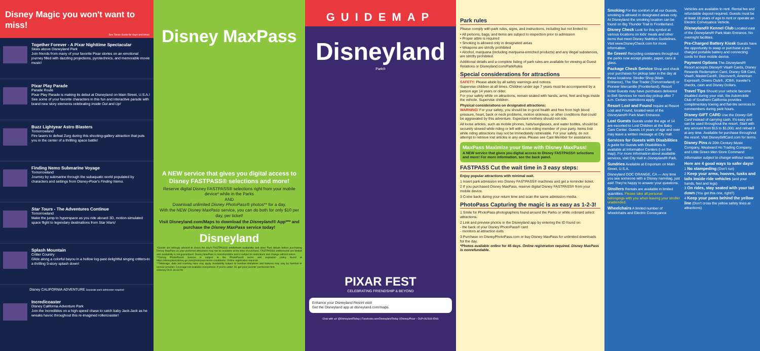Disney Magic you won't want to miss!
See Times Guide for days and times
Together Forever - A Pixar Nighttime Spectacular
Skies above Disneyland Park
Join friends from many of your favorite Pixar stories on an emotional journey filled with dazzling projections, pyrotechnics, and memorable movie music!
Pixar Play Parade
Parade Route
Pixar Play Parade is making its debut at Disneyland on Main Street, U.S.A.! See some of your favorite characters in this fun and interactive parade with brand new story elements celebrating Inside Out and Up!
Buzz Lightyear Astro Blasters
Tomorrowland
Fire lasers to defeat Zurg during this shooting-gallery attraction that puts you in the center of a thrilling space battle!
Finding Nemo Submarine Voyage
Tomorrowland
Journey by submarine through the subaquatic world populated by characters and settings from Disney-Pixar's Finding Nemo.
Star Tours - The Adventures Continue
Tomorrowland
Make the jump to hyperspace as you ride aboard 3D, motion-simulated space flight to legendary destinations from Star Wars!
Splash Mountain
Critter Country
Glide along a colorful bayou in a hollow log-past delightful singing critters-to a thrilling 5-story splash down!
Disney CALIFORNIA ADVENTURE Separate park admission required
Incredicoaster
Disney California Adventure Park
Join the Incredibles on a high-speed chase to catch baby Jack-Jack as he wreaks havoc throughout this re-imagined rollercoaster!
Disney MaxPass
A NEW service that gives you digital access to Disney FASTPASS® selections and more!
Reserve digital Disney FASTPASS® selections right from your mobile device* while in the Parks
AND
Download unlimited Disney PhotoPass® photos** for a day.
With the NEW Disney MaxPass service, you can do both for only $10 per day, per ticket!
Visit Disneyland.com/Maps to download the Disneyland® App*** and purchase the Disney MaxPass service today!
Disneyland
*Guests are strongly advised to check the day's FASTPASS® entitlement availability and other Park details before purchasing Disney MaxPass as your preferred attractions may not be available at the time of purchase. FASTPASS® entitlements are limited and availability is not guaranteed. Disney MaxPass is nonrefundable and is subject to restrictions and change without notice.
**Disney PhotoPass® Service is subject to the PhotoPass® terms and expiration policy found at https://disneyland.disney.go.com/photopass-terms-conditions/. Online registration required.
***Message, data and roaming rates may apply. Availability subject to handset limitations and features may vary by handset or service provider. Coverage not available everywhere. If you're under 18, get your parents' permission first.
©Disney DLR-18-61291
GUIDEMAP
Disneyland
Park®
PIXAR FEST
CELEBRATING FRIENDSHIP & BEYOND
Enhance your Disneyland Resort visit!
Get the Disneyland app at disneyland.com/maps.
Chat with us! @DisneylandToday | Facebook.com/DisneylandToday ©Disney/Pixar – DLP-062318-ENG
Park rules
Please comply with park rules, signs, and instructions, including but not limited to:
• All persons, bags, and items are subject to inspection prior to admission
• Proper attire is required
• Smoking is allowed only in designated areas
• Weapons are strictly prohibited
• Alcohol, marijuana (including marijuana-enriched products) and any illegal substances, are strictly prohibited.
Additional details and a complete listing of park rules are available for viewing at Guest Relations or Disneyland.com/ParkRules
Special considerations for attractions
SAFETY: Please abide by all safety warnings and notices.
Supervise children at all times. Children under age 7 years must be accompanied by a person age 14 years or older.
For your safety while on attractions, remain seated with hands, arms, feet and legs inside the vehicle. Supervise children.
Physical considerations on designated attractions:
WARNING! For your safety, you should be in good health and free from high blood pressure, heart, back or neck problems, motion sickness, or other conditions that could be aggravated by this adventure. Expectant mothers should not ride.
All loose articles, such as mobile phones, hats/sunglasses, and water bottles, should be securely stowed while riding or left with a non-riding member of your party. Items lost while riding attractions may not be immediately retrievable. For your safety, do not attempt to retrieve lost articles in any area. Please see Cast Member for assistance.
MaxPass Maximize your time with Disney MaxPass!
A NEW service that gives you digital access to Disney FASTPASS® selections and more! For more information, see the back panel.
FASTPASS Cut the wait time in 3 easy steps:
Enjoy popular attractions with minimal wait.
1 Insert park admission into Disney FASTPASS® machines and get a reminder ticket.
2 If you purchased Disney MaxPass, reserve digital Disney FASTPASS® from your mobile device.
3 Come back during your return time and scan the same admission media.
PhotoPass Capturing the magic is as easy as 1-2-3!
1 Smile for PhotoPass photographers found around the Parks or while onboard select attractions.
2 Link and preview photos in the Disneyland app by entering the ID found on:
- the back of your Disney PhotoPass® card
- monitors at attraction exits
3 Purchase on DisneyPhotoPass.com or buy Disney MaxPass for unlimited downloads for the day.
*Photos available online for 45 days. Online registration required. Disney MaxPass is nonrefundable.
Smoking For the comfort of all our Guests, smoking is allowed in designated areas only. At Disneyland the smoking location can be found on Big Thunder Trail in Frontierland.
Disney Check Look for this symbol at various locations on kids' meals and other items that meet Disney Nutrition Guidelines. Visit www.DisneyCheck.com for more information.
Be Green! Recycling containers throughout the parks now accept plastic, paper, cans & glass.
Package Check Service Shop and check your purchases for pickup later in the day at these locations: Stroller Shop (Main Entrance), The Star Trader (Tomorrowland) or Pioneer Mercantile (Frontierland). Resort Hotel Guests may have purchases delivered to Bell Services for next-day pickup after 7 a.m. Certain restrictions apply.
Resort Lost and Found Inquire at Resort Lost and Found, located west of the Disneyland® Park Main Entrance.
Lost Guests Guests under the age of 14 are escorted to Lost Children at the Baby Care Center. Guests 14 years of age and over may leave a written message at City Hall.
Services for Guests with Disabilities A guide for Guests with Disabilities is available at Information Centers (i on the map). For more information about available services, visit City Hall in Disneyland® Park.
Sundries Available at Emporium on Main Street, U.S.A.
Disneyland DOC ORANGE, CA — Any time you see someone with a Disney nametag, just ask! They're happy to answer your questions.
Strollers Rentals are available in limited quantities. Please take all personal belongings with you when leaving your stroller unattended.
Wheelchairs A limited number of wheelchairs and Electric Conveyance Vehicles are available to rent. Rental fee and refundable deposit required. Guests must be at least 18 years of age to rent or operate an Electric Conveyance Vehicle.
Disneyland® Kennel Club Located east of the Disneyland® Park Main Entrance. No overnight facilities.
Pre-Charged Battery Kiosk Guests have the opportunity to swap or purchase a pre-charged portable battery and connecting cords for their mobile device.
Payment Options The Disneyland® Resort accepts Disney® Visa® Cards, Disney Rewards Redemption Card, Disney Gift Card, Visa®, MasterCard®, Discover®, American Express®, Diners Club®, JCB®, traveler's checks, cash and Disney Dollars.
Travel Tips Should your vehicle become disabled during your visit, the Automobile Club of Southern California provides complimentary towing and flat-tire services to nonmembers during park hours.
Disney GIFT CARD Use the Disney Gift Card instead of carrying cash. It's easy and can be used throughout the resort. Start with any amount from $15 to $1,000, and reload it at any time. Available for purchase throughout the resort. Visit DisneyGiftCard.com for terms.
Disney Pins At 20th Century Music Company, Westward Ho Trading Company, and Little Green Men Store Command
Information subject to change without notice.
Here are 4 good ways to safer days!
1 No stampeding (Don't run)
2 Keep your arms, hooves, tusks and tails inside ride vehicles (and your hands, feet and legs)
3 On rides, stay seated with your tail down (You get this one, right?)
4 Keep your paws behind the yellow line (Don't cross the yellow safety lines at attractions)